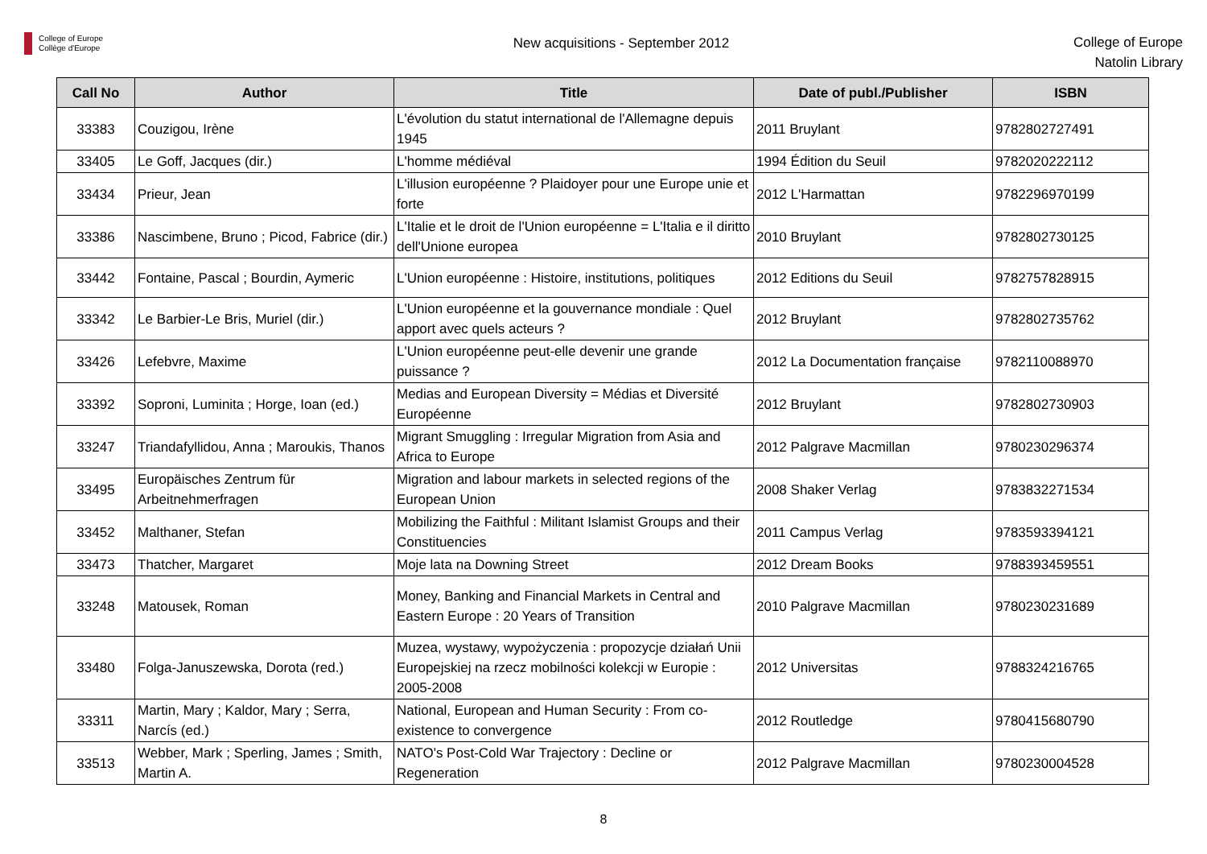College of Europe
Collège d'Europe
New acquisitions - September 2012
College of Europe
Natolin Library
| Call No | Author | Title | Date of publ./Publisher | ISBN |
| --- | --- | --- | --- | --- |
| 33383 | Couzigou, Irène | L'évolution du statut international de l'Allemagne depuis 1945 | 2011 Bruylant | 9782802727491 |
| 33405 | Le Goff, Jacques (dir.) | L'homme médiéval | 1994 Édition du Seuil | 9782020222112 |
| 33434 | Prieur, Jean | L'illusion européenne ? Plaidoyer pour une Europe unie et forte | 2012 L'Harmattan | 9782296970199 |
| 33386 | Nascimbene, Bruno ; Picod, Fabrice (dir.) | L'Italie et le droit de l'Union européenne = L'Italia e il diritto dell'Unione europea | 2010 Bruylant | 9782802730125 |
| 33442 | Fontaine, Pascal ; Bourdin, Aymeric | L'Union européenne : Histoire, institutions, politiques | 2012 Editions du Seuil | 9782757828915 |
| 33342 | Le Barbier-Le Bris, Muriel (dir.) | L'Union européenne et la gouvernance mondiale : Quel apport avec quels acteurs ? | 2012 Bruylant | 9782802735762 |
| 33426 | Lefebvre, Maxime | L'Union européenne peut-elle devenir une grande puissance ? | 2012 La Documentation française | 9782110088970 |
| 33392 | Soproni, Luminita ; Horge, Ioan (ed.) | Medias and European Diversity = Médias et Diversité Européenne | 2012 Bruylant | 9782802730903 |
| 33247 | Triandafyllidou, Anna ; Maroukis, Thanos | Migrant Smuggling : Irregular Migration from Asia and Africa to Europe | 2012 Palgrave Macmillan | 9780230296374 |
| 33495 | Europäisches Zentrum für Arbeitnehmerfragen | Migration and labour markets in selected regions of the European Union | 2008 Shaker Verlag | 9783832271534 |
| 33452 | Malthaner, Stefan | Mobilizing the Faithful : Militant Islamist Groups and their Constituencies | 2011 Campus Verlag | 9783593394121 |
| 33473 | Thatcher, Margaret | Moje lata na Downing Street | 2012 Dream Books | 9788393459551 |
| 33248 | Matousek, Roman | Money, Banking and Financial Markets in Central and Eastern Europe : 20 Years of Transition | 2010 Palgrave Macmillan | 9780230231689 |
| 33480 | Folga-Januszewska, Dorota (red.) | Muzea, wystawy, wypożyczenia : propozycje działań Unii Europejskiej na rzecz mobilności kolekcji w Europie : 2005-2008 | 2012 Universitas | 9788324216765 |
| 33311 | Martin, Mary ; Kaldor, Mary ; Serra, Narcís (ed.) | National, European and Human Security : From co-existence to convergence | 2012 Routledge | 9780415680790 |
| 33513 | Webber, Mark ; Sperling, James ; Smith, Martin A. | NATO's Post-Cold War Trajectory : Decline or Regeneration | 2012 Palgrave Macmillan | 9780230004528 |
8